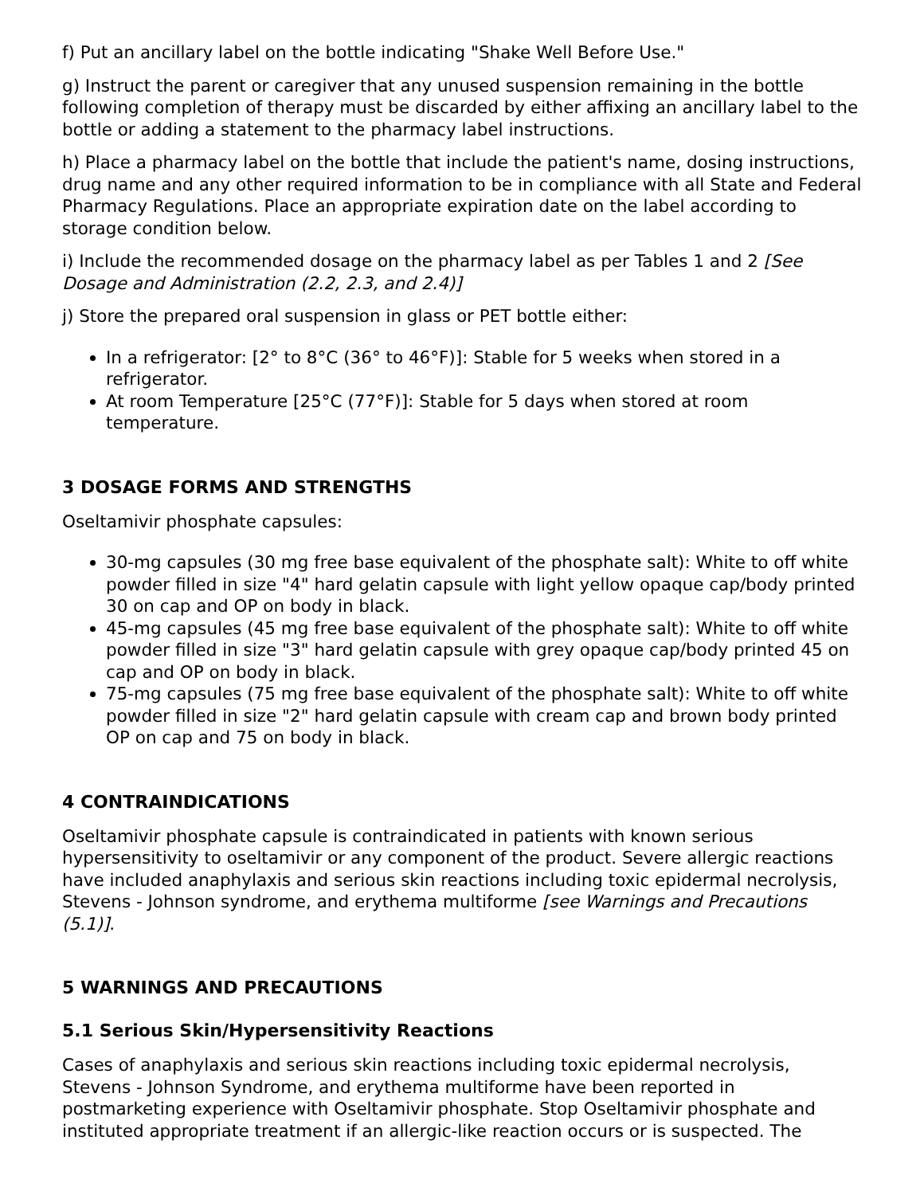f) Put an ancillary label on the bottle indicating "Shake Well Before Use."
g) Instruct the parent or caregiver that any unused suspension remaining in the bottle following completion of therapy must be discarded by either affixing an ancillary label to the bottle or adding a statement to the pharmacy label instructions.
h) Place a pharmacy label on the bottle that include the patient's name, dosing instructions, drug name and any other required information to be in compliance with all State and Federal Pharmacy Regulations. Place an appropriate expiration date on the label according to storage condition below.
i) Include the recommended dosage on the pharmacy label as per Tables 1 and 2 [See Dosage and Administration (2.2, 2.3, and 2.4)]
j) Store the prepared oral suspension in glass or PET bottle either:
In a refrigerator: [2° to 8°C (36° to 46°F)]: Stable for 5 weeks when stored in a refrigerator.
At room Temperature [25°C (77°F)]: Stable for 5 days when stored at room temperature.
3 DOSAGE FORMS AND STRENGTHS
Oseltamivir phosphate capsules:
30-mg capsules (30 mg free base equivalent of the phosphate salt): White to off white powder filled in size "4" hard gelatin capsule with light yellow opaque cap/body printed 30 on cap and OP on body in black.
45-mg capsules (45 mg free base equivalent of the phosphate salt): White to off white powder filled in size "3" hard gelatin capsule with grey opaque cap/body printed 45 on cap and OP on body in black.
75-mg capsules (75 mg free base equivalent of the phosphate salt): White to off white powder filled in size "2" hard gelatin capsule with cream cap and brown body printed OP on cap and 75 on body in black.
4 CONTRAINDICATIONS
Oseltamivir phosphate capsule is contraindicated in patients with known serious hypersensitivity to oseltamivir or any component of the product. Severe allergic reactions have included anaphylaxis and serious skin reactions including toxic epidermal necrolysis, Stevens - Johnson syndrome, and erythema multiforme [see Warnings and Precautions (5.1)].
5 WARNINGS AND PRECAUTIONS
5.1 Serious Skin/Hypersensitivity Reactions
Cases of anaphylaxis and serious skin reactions including toxic epidermal necrolysis, Stevens - Johnson Syndrome, and erythema multiforme have been reported in postmarketing experience with Oseltamivir phosphate. Stop Oseltamivir phosphate and instituted appropriate treatment if an allergic-like reaction occurs or is suspected. The